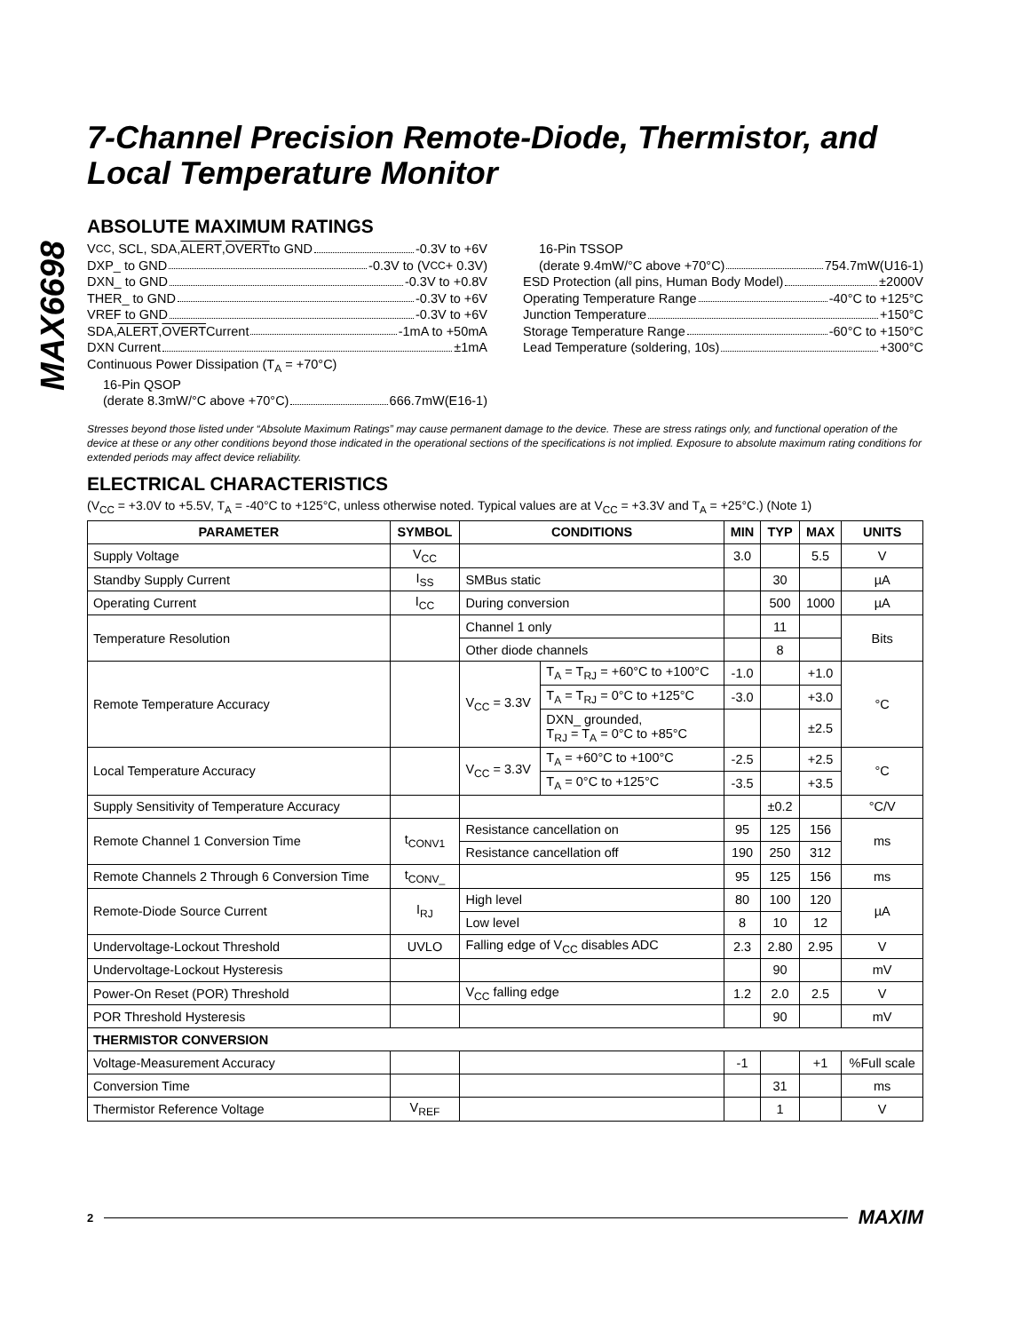MAX6698
7-Channel Precision Remote-Diode, Thermistor, and Local Temperature Monitor
ABSOLUTE MAXIMUM RATINGS
V<sub>CC</sub>, SCL, SDA, ALERT, OVERT to GND -0.3V to +6V
DXP_ to GND -0.3V to (V<sub>CC</sub> + 0.3V)
DXN_ to GND -0.3V to +0.8V
THER_ to GND -0.3V to +6V
VREF to GND -0.3V to +6V
SDA, ALERT, OVERT Current -1mA to +50mA
DXN Current ±1mA
Continuous Power Dissipation (T<sub>A</sub> = +70°C)
16-Pin QSOP
(derate 8.3mW/°C above +70°C) 666.7mW(E16-1)
16-Pin TSSOP
(derate 9.4mW/°C above +70°C) 754.7mW(U16-1)
ESD Protection (all pins, Human Body Model) ±2000V
Operating Temperature Range -40°C to +125°C
Junction Temperature +150°C
Storage Temperature Range -60°C to +150°C
Lead Temperature (soldering, 10s) +300°C
Stresses beyond those listed under “Absolute Maximum Ratings” may cause permanent damage to the device. These are stress ratings only, and functional operation of the device at these or any other conditions beyond those indicated in the operational sections of the specifications is not implied. Exposure to absolute maximum rating conditions for extended periods may affect device reliability.
ELECTRICAL CHARACTERISTICS
(V<sub>CC</sub> = +3.0V to +5.5V, T<sub>A</sub> = -40°C to +125°C, unless otherwise noted. Typical values are at V<sub>CC</sub> = +3.3V and T<sub>A</sub> = +25°C.) (Note 1)
| PARAMETER | SYMBOL | CONDITIONS | | MIN | TYP | MAX | UNITS |
| --- | --- | --- | --- | --- | --- | --- | --- |
| Supply Voltage | V<sub>CC</sub> | | | 3.0 | | 5.5 | V |
| Standby Supply Current | I<sub>SS</sub> | SMBus static | | | 30 | | µA |
| Operating Current | I<sub>CC</sub> | During conversion | | | 500 | 1000 | µA |
| Temperature Resolution | | Channel 1 only | | | 11 | | Bits |
| | | Other diode channels | | | 8 | | |
| Remote Temperature Accuracy | | V<sub>CC</sub> = 3.3V | T<sub>A</sub> = T<sub>RJ</sub> = +60°C to +100°C | -1.0 | | +1.0 | °C |
| | | | T<sub>A</sub> = T<sub>RJ</sub> = 0°C to +125°C | -3.0 | | +3.0 | |
| | | | DXN_ grounded, T<sub>RJ</sub> = T<sub>A</sub> = 0°C to +85°C | | | ±2.5 | |
| Local Temperature Accuracy | | V<sub>CC</sub> = 3.3V | T<sub>A</sub> = +60°C to +100°C | -2.5 | | +2.5 | °C |
| | | | T<sub>A</sub> = 0°C to +125°C | -3.5 | | +3.5 | |
| Supply Sensitivity of Temperature Accuracy | | | | | ±0.2 | | °C/V |
| Remote Channel 1 Conversion Time | t<sub>CONV1</sub> | Resistance cancellation on | | 95 | 125 | 156 | ms |
| | | Resistance cancellation off | | 190 | 250 | 312 | |
| Remote Channels 2 Through 6 Conversion Time | t<sub>CONV_</sub> | | | 95 | 125 | 156 | ms |
| Remote-Diode Source Current | I<sub>RJ</sub> | High level | | 80 | 100 | 120 | µA |
| | | Low level | | 8 | 10 | 12 | |
| Undervoltage-Lockout Threshold | UVLO | Falling edge of V<sub>CC</sub> disables ADC | | 2.3 | 2.80 | 2.95 | V |
| Undervoltage-Lockout Hysteresis | | | | | 90 | | mV |
| Power-On Reset (POR) Threshold | | V<sub>CC</sub> falling edge | | 1.2 | 2.0 | 2.5 | V |
| POR Threshold Hysteresis | | | | | 90 | | mV |
| THERMISTOR CONVERSION | | | | | | | |
| Voltage-Measurement Accuracy | | | | -1 | | +1 | %Full scale |
| Conversion Time | | | | | 31 | | ms |
| Thermistor Reference Voltage | V<sub>REF</sub> | | | | 1 | | V |
2 MAXIM